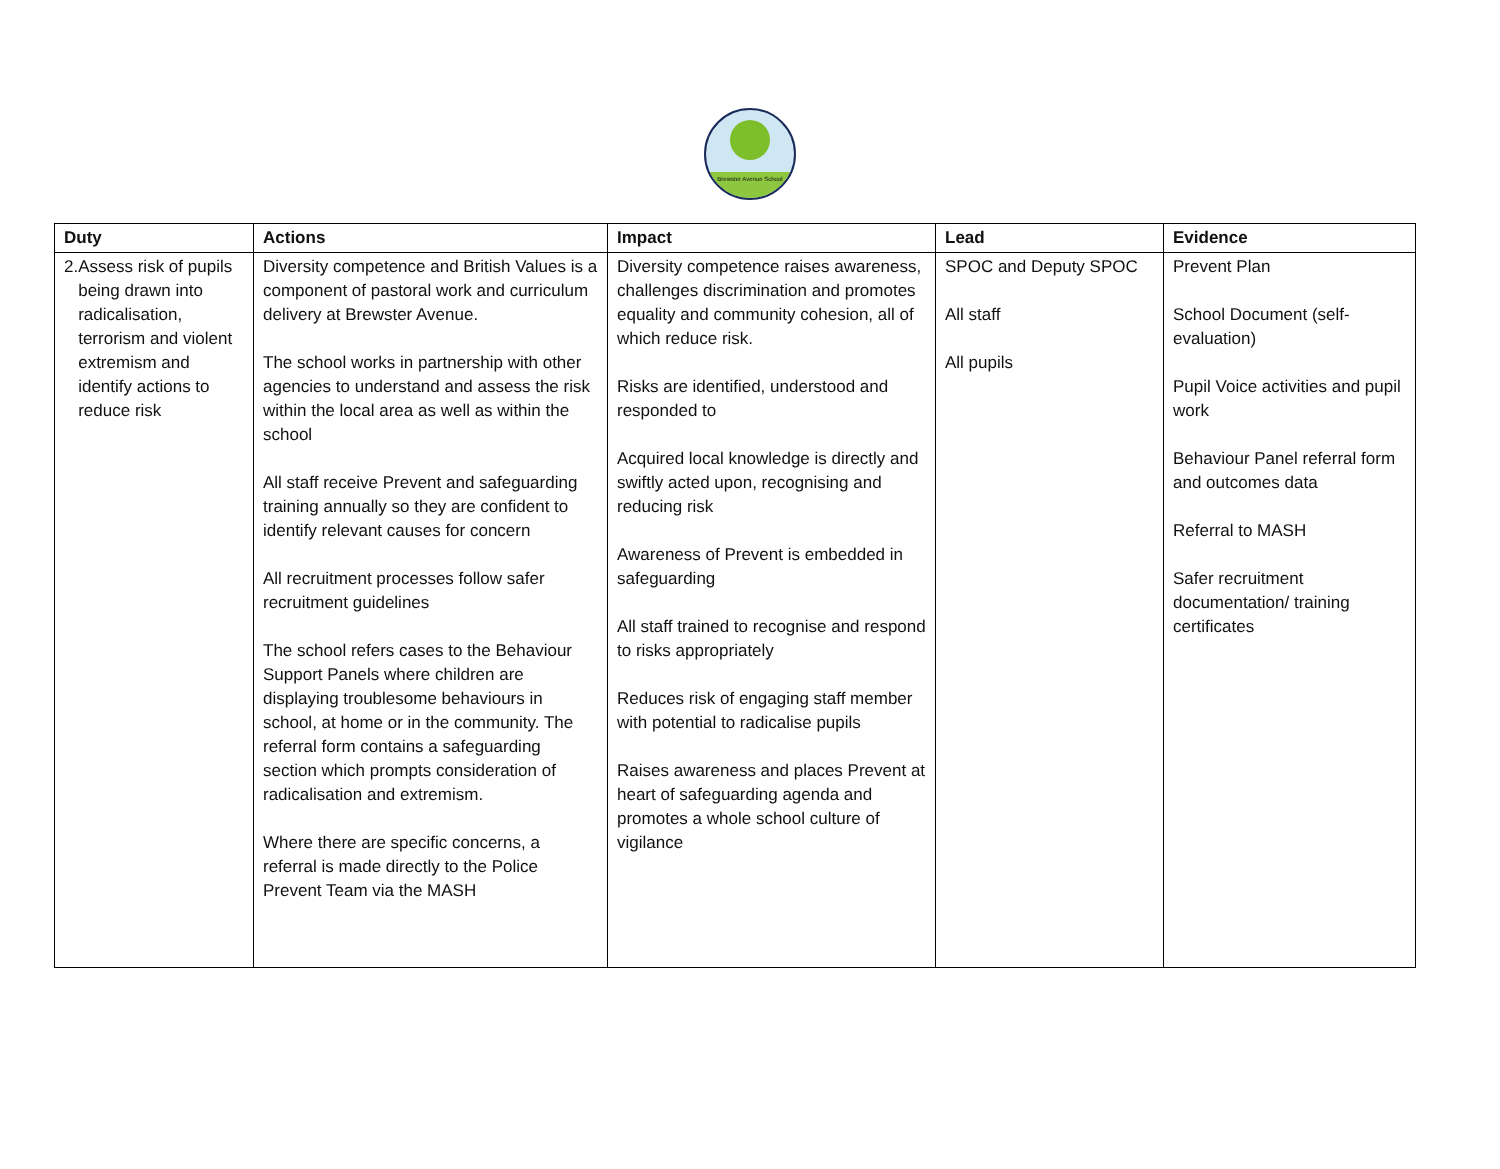Brewster Avenue School
| Duty | Actions | Impact | Lead | Evidence |
| --- | --- | --- | --- | --- |
| 2. Assess risk of pupils being drawn into radicalisation, terrorism and violent extremism and identify actions to reduce risk | Diversity competence and British Values is a component of pastoral work and curriculum delivery at Brewster Avenue. The school works in partnership with other agencies to understand and assess the risk within the local area as well as within the school All staff receive Prevent and safeguarding training annually so they are confident to identify relevant causes for concern All recruitment processes follow safer recruitment guidelines The school refers cases to the Behaviour Support Panels where children are displaying troublesome behaviours in school, at home or in the community. The referral form contains a safeguarding section which prompts consideration of radicalisation and extremism. Where there are specific concerns, a referral is made directly to the Police Prevent Team via the MASH | Diversity competence raises awareness, challenges discrimination and promotes equality and community cohesion, all of which reduce risk. Risks are identified, understood and responded to Acquired local knowledge is directly and swiftly acted upon, recognising and reducing risk Awareness of Prevent is embedded in safeguarding All staff trained to recognise and respond to risks appropriately Reduces risk of engaging staff member with potential to radicalise pupils Raises awareness and places Prevent at heart of safeguarding agenda and promotes a whole school culture of vigilance | SPOC and Deputy SPOC All staff All pupils | Prevent Plan School Document (self-evaluation) Pupil Voice activities and pupil work Behaviour Panel referral form and outcomes data Referral to MASH Safer recruitment documentation/ training certificates |